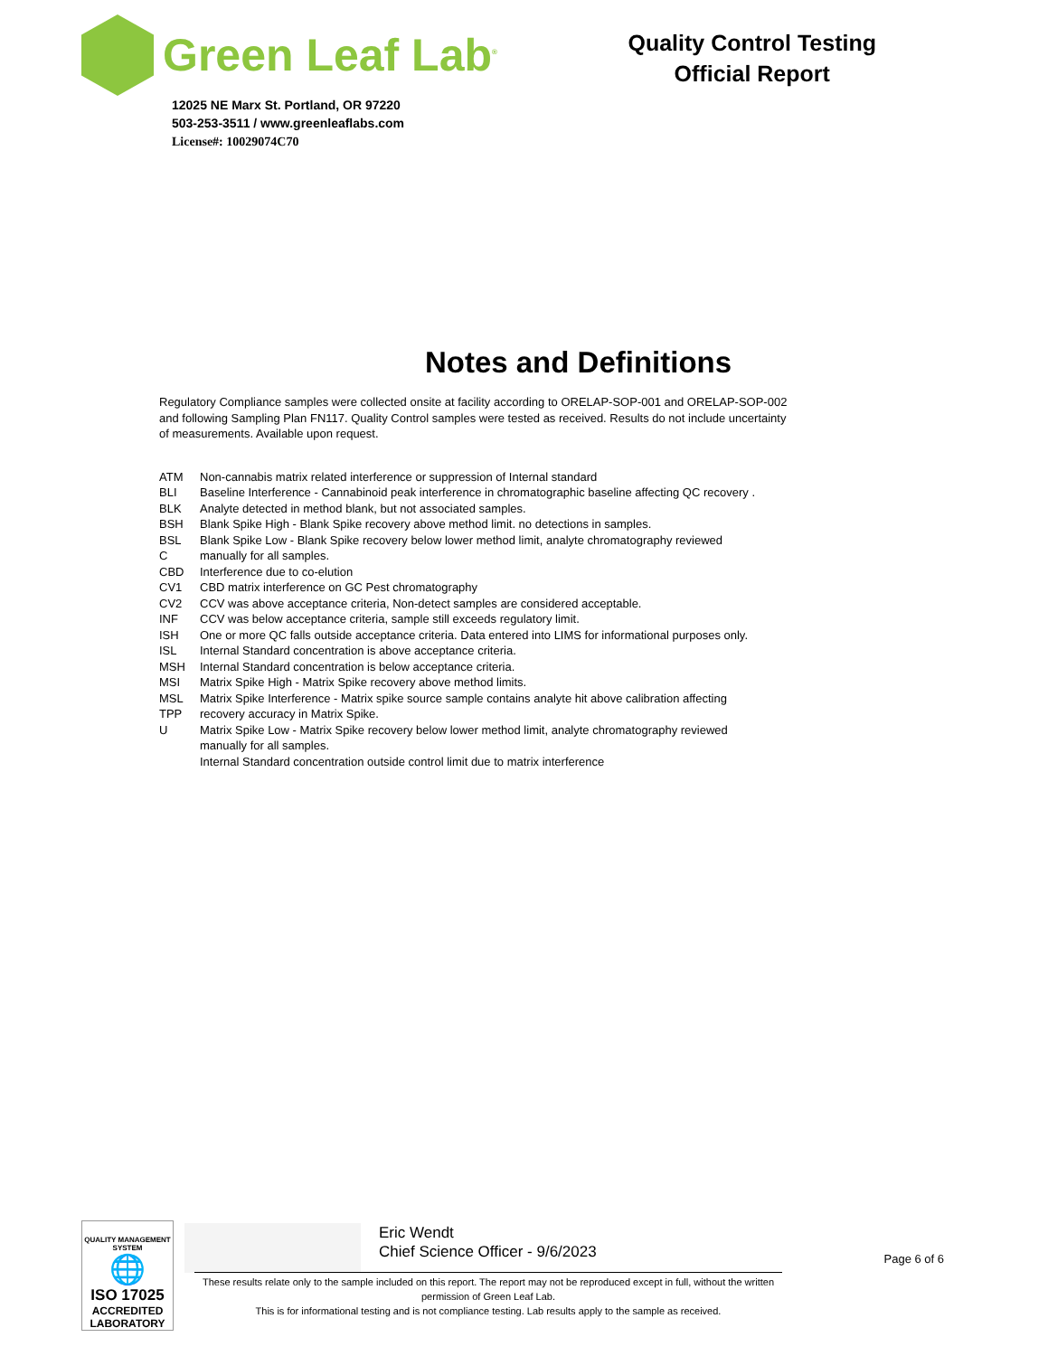Green Leaf Lab<sup>®</sup>
12025 NE Marx St. Portland, OR 97220
503-253-3511 / www.greenleaflabs.com
License#: 10029074C70
Quality Control Testing
Official Report
Notes and Definitions
Regulatory Compliance samples were collected onsite at facility according to ORELAP-SOP-001 and ORELAP-SOP-002 and following Sampling Plan FN117. Quality Control samples were tested as received. Results do not include uncertainty of measurements. Available upon request.
ATM
BLI
BLK
BSH
BSL
C
CBD
CV1
CV2
INF
ISH
ISL
MSH
MSI
MSL
TPP
U
Non-cannabis matrix related interference or suppression of Internal standard
Baseline Interference - Cannabinoid peak interference in chromatographic baseline affecting QC recovery .
Analyte detected in method blank, but not associated samples.
Blank Spike High - Blank Spike recovery above method limit. no detections in samples.
Blank Spike Low - Blank Spike recovery below lower method limit, analyte chromatography reviewed
manually for all samples.
Interference due to co-elution
CBD matrix interference on GC Pest chromatography
CCV was above acceptance criteria, Non-detect samples are considered acceptable.
CCV was below acceptance criteria, sample still exceeds regulatory limit.
One or more QC falls outside acceptance criteria. Data entered into LIMS for informational purposes only.
Internal Standard concentration is above acceptance criteria.
Internal Standard concentration is below acceptance criteria.
Matrix Spike High - Matrix Spike recovery above method limits.
Matrix Spike Interference - Matrix spike source sample contains analyte hit above calibration affecting
recovery accuracy in Matrix Spike.
Matrix Spike Low - Matrix Spike recovery below lower method limit, analyte chromatography reviewed
manually for all samples.
Internal Standard concentration outside control limit due to matrix interference
QUALITY MANAGEMENT SYSTEM
🌐
ISO 17025
ACCREDITED
LABORATORY
Eric Wendt
Chief Science Officer - 9/6/2023
Page 6 of 6
These results relate only to the sample included on this report. The report may not be reproduced except in full, without the written permission of Green Leaf Lab.
This is for informational testing and is not compliance testing. Lab results apply to the sample as received.